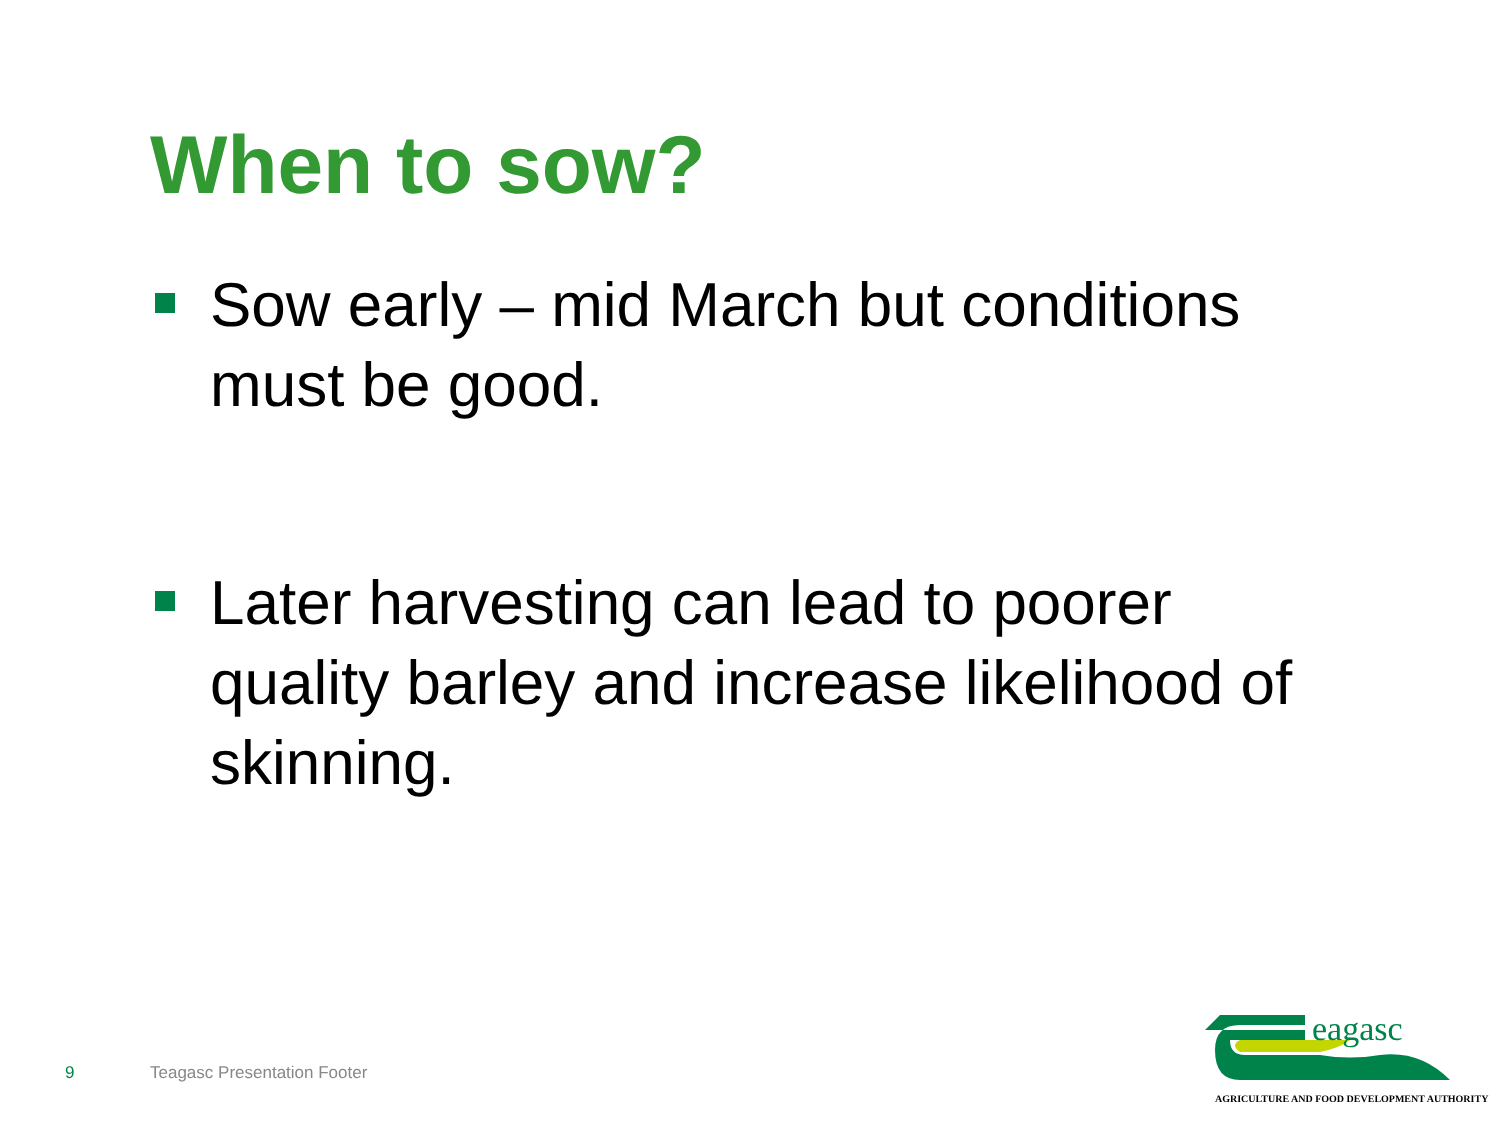When to sow?
Sow early – mid March but conditions must be good.
Later harvesting can lead to poorer quality barley and increase likelihood of skinning.
9 Teagasc Presentation Footer
eagasc
AGRICULTURE AND FOOD DEVELOPMENT AUTHORITY